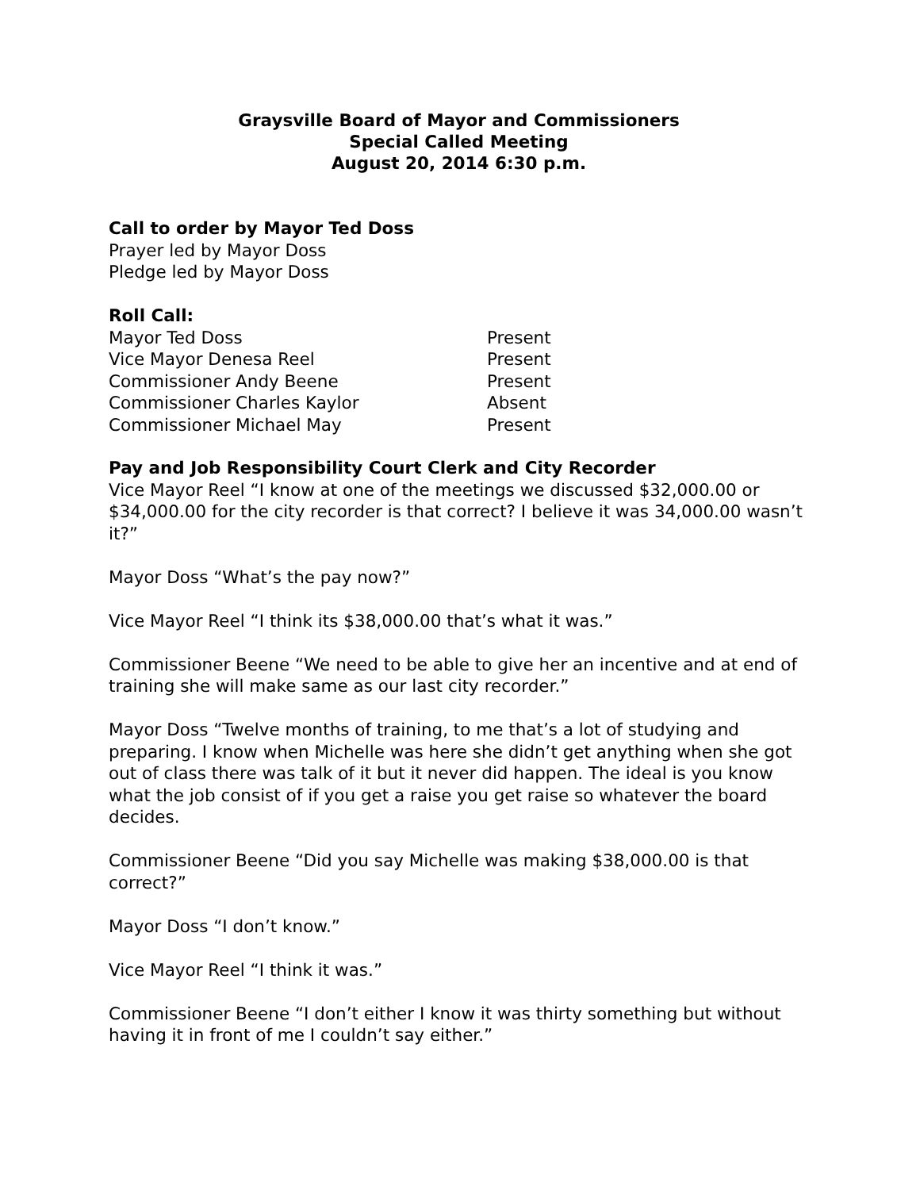Graysville Board of Mayor and Commissioners
Special Called Meeting
August 20, 2014 6:30 p.m.
Call to order by Mayor Ted Doss
Prayer led by Mayor Doss
Pledge led by Mayor Doss
Roll Call:
| Mayor Ted Doss | Present |
| Vice Mayor Denesa Reel | Present |
| Commissioner Andy Beene | Present |
| Commissioner Charles Kaylor | Absent |
| Commissioner Michael May | Present |
Pay and Job Responsibility Court Clerk and City Recorder
Vice Mayor Reel “I know at one of the meetings we discussed $32,000.00 or $34,000.00 for the city recorder is that correct? I believe it was 34,000.00 wasn’t it?”
Mayor Doss “What’s the pay now?”
Vice Mayor Reel “I think its $38,000.00 that’s what it was.”
Commissioner Beene “We need to be able to give her an incentive and at end of training she will make same as our last city recorder.”
Mayor Doss “Twelve months of training, to me that’s a lot of studying and preparing. I know when Michelle was here she didn’t get anything when she got out of class there was talk of it but it never did happen. The ideal is you know what the job consist of if you get a raise you get raise so whatever the board decides.
Commissioner Beene “Did you say Michelle was making $38,000.00 is that correct?”
Mayor Doss “I don’t know.”
Vice Mayor Reel “I think it was.”
Commissioner Beene “I don’t either I know it was thirty something but without having it in front of me I couldn’t say either.”